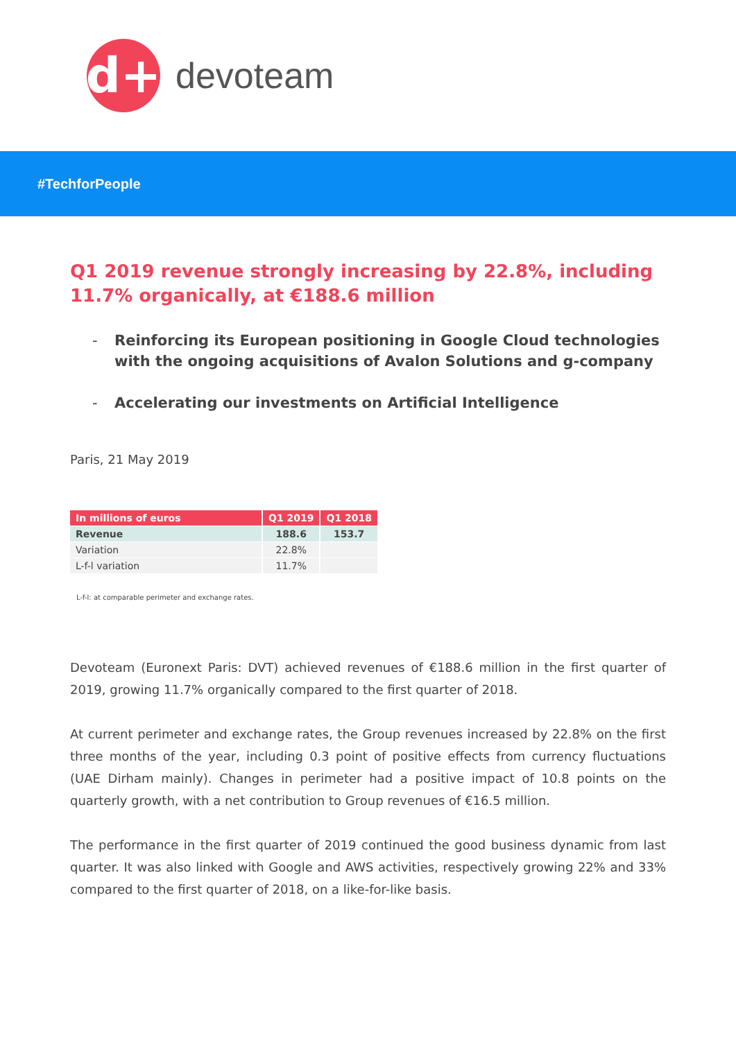d+
devoteam
#TechforPeople
Q1 2019 revenue strongly increasing by 22.8%, including 11.7% organically, at €188.6 million
- Reinforcing its European positioning in Google Cloud technologies with the ongoing acquisitions of Avalon Solutions and g-company
- Accelerating our investments on Artificial Intelligence
Paris, 21 May 2019
| In millions of euros | Q1 2019 | Q1 2018 |
| --- | --- | --- |
| Revenue | 188.6 | 153.7 |
| Variation | 22.8% | |
| L-f-l variation | 11.7% | |
L-f-l: at comparable perimeter and exchange rates.
Devoteam (Euronext Paris: DVT) achieved revenues of €188.6 million in the first quarter of 2019, growing 11.7% organically compared to the first quarter of 2018.
At current perimeter and exchange rates, the Group revenues increased by 22.8% on the first three months of the year, including 0.3 point of positive effects from currency fluctuations (UAE Dirham mainly). Changes in perimeter had a positive impact of 10.8 points on the quarterly growth, with a net contribution to Group revenues of €16.5 million.
The performance in the first quarter of 2019 continued the good business dynamic from last quarter. It was also linked with Google and AWS activities, respectively growing 22% and 33% compared to the first quarter of 2018, on a like-for-like basis.